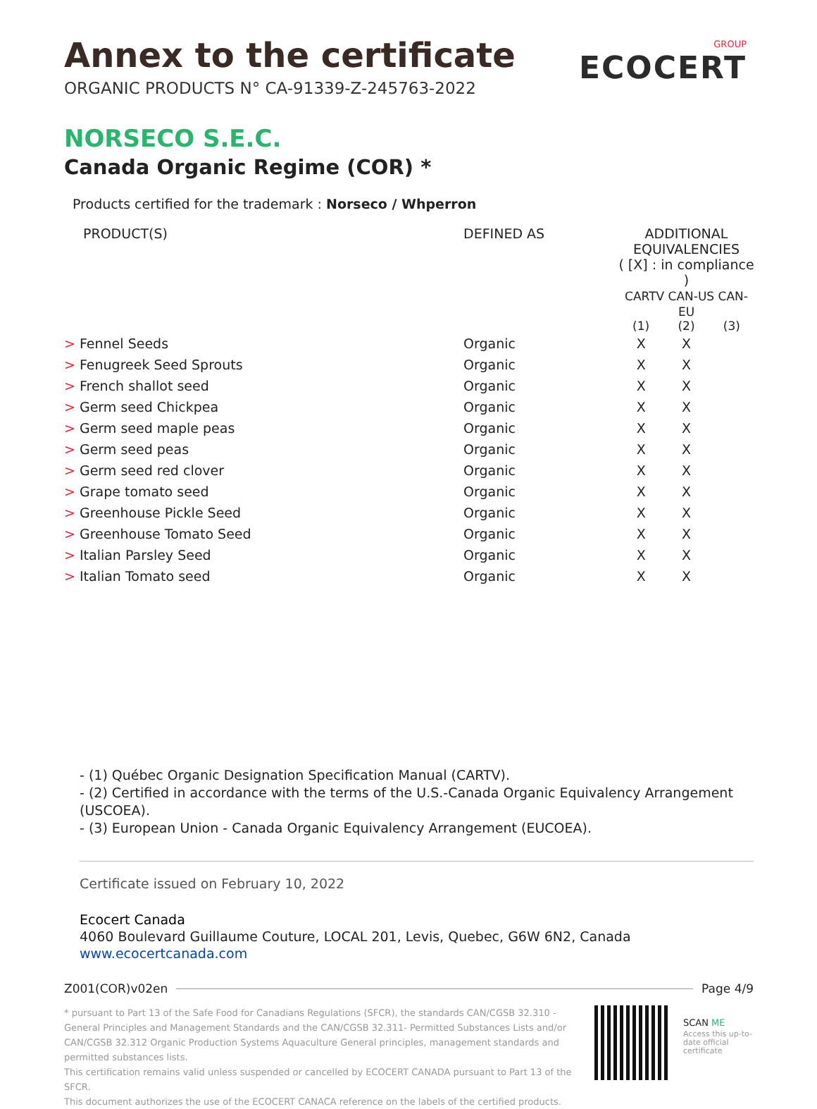GROUP
ECOCERT
Annex to the certificate
ORGANIC PRODUCTS N° CA-91339-Z-245763-2022
NORSECO S.E.C.
Canada Organic Regime (COR) *
Products certified for the trademark : Norseco / Whperron
| PRODUCT(S) | DEFINED AS | ADDITIONAL EQUIVALENCIES ( [X] : in compliance ) CARTV CAN-US CAN-EU | | |
| --- | --- | --- | --- | --- |
| | | (1) | (2) | (3) |
| > Fennel Seeds | Organic | X | X | |
| > Fenugreek Seed Sprouts | Organic | X | X | |
| > French shallot seed | Organic | X | X | |
| > Germ seed Chickpea | Organic | X | X | |
| > Germ seed maple peas | Organic | X | X | |
| > Germ seed peas | Organic | X | X | |
| > Germ seed red clover | Organic | X | X | |
| > Grape tomato seed | Organic | X | X | |
| > Greenhouse Pickle Seed | Organic | X | X | |
| > Greenhouse Tomato Seed | Organic | X | X | |
| > Italian Parsley Seed | Organic | X | X | |
| > Italian Tomato seed | Organic | X | X | |
- (1) Québec Organic Designation Specification Manual (CARTV).
- (2) Certified in accordance with the terms of the U.S.-Canada Organic Equivalency Arrangement (USCOEA).
- (3) European Union - Canada Organic Equivalency Arrangement (EUCOEA).
Certificate issued on February 10, 2022
Ecocert Canada
4060 Boulevard Guillaume Couture, LOCAL 201, Levis, Quebec, G6W 6N2, Canada
www.ecocertcanada.com
Z001(COR)v02en Page 4/9
* pursuant to Part 13 of the Safe Food for Canadians Regulations (SFCR), the standards CAN/CGSB 32.310 - General Principles and Management Standards and the CAN/CGSB 32.311- Permitted Substances Lists and/or CAN/CGSB 32.312 Organic Production Systems Aquaculture General principles, management standards and permitted substances lists.
This certification remains valid unless suspended or cancelled by ECOCERT CANADA pursuant to Part 13 of the SFCR.
This document authorizes the use of the ECOCERT CANACA reference on the labels of the certified products.
SCAN ME
Access this up-to-date official certificate